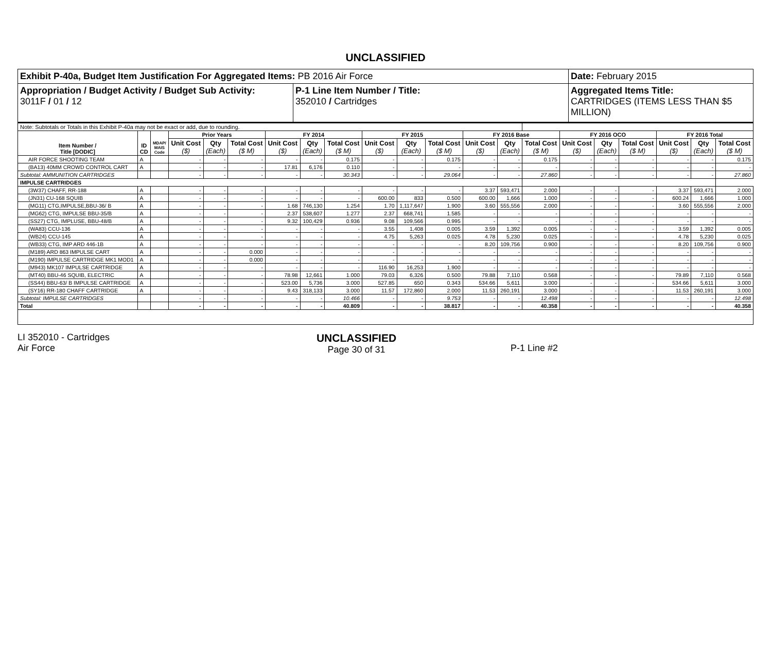UNCLASSIFIED
Exhibit P-40a, Budget Item Justification For Aggregated Items: PB 2016 Air Force
Date: February 2015
Appropriation / Budget Activity / Budget Sub Activity:
3011F / 01 / 12
P-1 Line Item Number / Title:
352010 / Cartridges
Aggregated Items Title:
CARTRIDGES (ITEMS LESS THAN $5 MILLION)
| Note: Subtotals or Totals in this Exhibit P-40a may not be exact or add, due to rounding. | | | | | | | | | | | | | | | | | | | | |
| Item Number / Title [DODIC] | ID CD | MDAP/ MAIS Code | Prior Years | | | FY 2014 | | | FY 2015 | | | FY 2016 Base | | | FY 2016 OCO | | | FY 2016 Total | | |
| | | | Unit Cost ($) | Qty (Each) | Total Cost ($ M) | Unit Cost ($) | Qty (Each) | Total Cost ($ M) | Unit Cost ($) | Qty (Each) | Total Cost ($ M) | Unit Cost ($) | Qty (Each) | Total Cost ($ M) | Unit Cost ($) | Qty (Each) | Total Cost ($ M) | Unit Cost ($) | Qty (Each) | Total Cost ($ M) |
| AIR FORCE SHOOTING TEAM | A | | - | - | - | - | - | 0.175 | - | - | 0.175 | - | - | 0.175 | - | - | - | - | - | 0.175 |
| (BA13) 40MM CROWD CONTROL CART | A | | - | - | - | 17.81 | 6,176 | 0.110 | - | - | - | - | - | - | - | - | - | - | - | - |
| Subtotal: AMMUNITION CARTRIDGES | | | - | - | - | - | - | 30.343 | - | - | 29.064 | - | - | 27.860 | - | - | - | - | - | 27.860 |
| IMPULSE CARTRIDGES | | | | | | | | | | | | | | | | | | | | |
| (3W37) CHAFF, RR-188 | A | | - | - | - | - | - | - | - | - | - | 3.37 | 593,471 | 2.000 | - | - | - | 3.37 | 593,471 | 2.000 |
| (JN31) CU-168 SQUIB | A | | - | - | - | - | - | - | 600.00 | 833 | 0.500 | 600.00 | 1,666 | 1.000 | - | - | - | 600.24 | 1,666 | 1.000 |
| (MG11) CTG,IMPULSE,BBU-36/ B | A | | - | - | - | 1.68 | 746,130 | 1.254 | 1.70 | 1,117,647 | 1.900 | 3.60 | 555,556 | 2.000 | - | - | - | 3.60 | 555,556 | 2.000 |
| (MG62) CTG, IMPULSE BBU-35/B | A | | - | - | - | 2.37 | 538,607 | 1.277 | 2.37 | 668,741 | 1.585 | - | - | - | - | - | - | - | - | - |
| (SS27) CTG, IMPLUSE, BBU-48/B | A | | - | - | - | 9.32 | 100,429 | 0.936 | 9.08 | 109,566 | 0.995 | - | - | - | - | - | - | - | - | - |
| (WA83) CCU-136 | A | | - | - | - | - | - | - | 3.55 | 1,408 | 0.005 | 3.59 | 1,392 | 0.005 | - | - | - | 3.59 | 1,392 | 0.005 |
| (WB24) CCU-145 | A | | - | - | - | - | - | - | 4.75 | 5,263 | 0.025 | 4.78 | 5,230 | 0.025 | - | - | - | 4.78 | 5,230 | 0.025 |
| (WB33) CTG, IMP ARD 446-1B | A | | - | - | - | - | - | - | - | - | - | 8.20 | 109,756 | 0.900 | - | - | - | 8.20 | 109,756 | 0.900 |
| (M189) ARD 863 IMPULSE CART | A | | - | - | 0.000 | - | - | - | - | - | - | - | - | - | - | - | - | - | - | - |
| (M190) IMPULSE CARTRIDGE MK1 MOD1 | A | | - | - | 0.000 | - | - | - | - | - | - | - | - | - | - | - | - | - | - | - |
| (M943) MK107 IMPULSE CARTRIDGE | A | | - | - | - | - | - | - | 116.90 | 16,253 | 1.900 | - | - | - | - | - | - | - | - | - |
| (MT40) BBU-46 SQUIB, ELECTRIC | A | | - | - | - | 78.98 | 12,661 | 1.000 | 79.03 | 6,326 | 0.500 | 79.88 | 7,110 | 0.568 | - | - | - | 79.89 | 7,110 | 0.568 |
| (SS44) BBU-63/ B IMPULSE CARTRIDGE | A | | - | - | - | 523.00 | 5,736 | 3.000 | 527.85 | 650 | 0.343 | 534.66 | 5,611 | 3.000 | - | - | - | 534.66 | 5,611 | 3.000 |
| (SY16) RR-180 CHAFF CARTRIDGE | A | | - | - | - | 9.43 | 318,133 | 3.000 | 11.57 | 172,860 | 2.000 | 11.53 | 260,191 | 3.000 | - | - | - | 11.53 | 260,191 | 3.000 |
| Subtotal: IMPULSE CARTRIDGES | | | - | - | - | - | - | 10.466 | - | - | 9.753 | - | - | 12.498 | - | - | - | - | - | 12.498 |
| Total | | | - | - | - | - | - | 40.809 | - | - | 38.817 | - | - | 40.358 | - | - | - | - | - | 40.358 |
LI 352010 - Cartridges
Air Force
UNCLASSIFIED
Page 30 of 31
P-1 Line #2